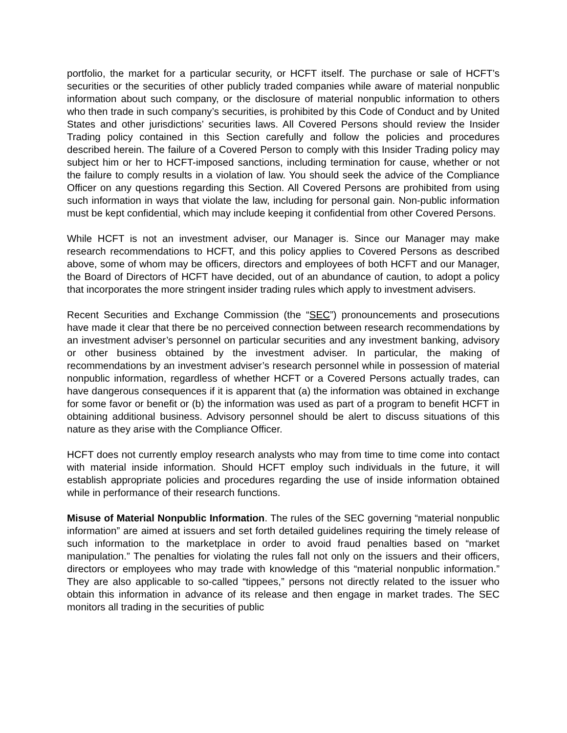portfolio, the market for a particular security, or HCFT itself. The purchase or sale of HCFT’s securities or the securities of other publicly traded companies while aware of material nonpublic information about such company, or the disclosure of material nonpublic information to others who then trade in such company’s securities, is prohibited by this Code of Conduct and by United States and other jurisdictions’ securities laws. All Covered Persons should review the Insider Trading policy contained in this Section carefully and follow the policies and procedures described herein. The failure of a Covered Person to comply with this Insider Trading policy may subject him or her to HCFT-imposed sanctions, including termination for cause, whether or not the failure to comply results in a violation of law. You should seek the advice of the Compliance Officer on any questions regarding this Section. All Covered Persons are prohibited from using such information in ways that violate the law, including for personal gain. Non-public information must be kept confidential, which may include keeping it confidential from other Covered Persons.
While HCFT is not an investment adviser, our Manager is. Since our Manager may make research recommendations to HCFT, and this policy applies to Covered Persons as described above, some of whom may be officers, directors and employees of both HCFT and our Manager, the Board of Directors of HCFT have decided, out of an abundance of caution, to adopt a policy that incorporates the more stringent insider trading rules which apply to investment advisers.
Recent Securities and Exchange Commission (the “SEC”) pronouncements and prosecutions have made it clear that there be no perceived connection between research recommendations by an investment adviser’s personnel on particular securities and any investment banking, advisory or other business obtained by the investment adviser. In particular, the making of recommendations by an investment adviser’s research personnel while in possession of material nonpublic information, regardless of whether HCFT or a Covered Persons actually trades, can have dangerous consequences if it is apparent that (a) the information was obtained in exchange for some favor or benefit or (b) the information was used as part of a program to benefit HCFT in obtaining additional business. Advisory personnel should be alert to discuss situations of this nature as they arise with the Compliance Officer.
HCFT does not currently employ research analysts who may from time to time come into contact with material inside information. Should HCFT employ such individuals in the future, it will establish appropriate policies and procedures regarding the use of inside information obtained while in performance of their research functions.
Misuse of Material Nonpublic Information. The rules of the SEC governing “material nonpublic information” are aimed at issuers and set forth detailed guidelines requiring the timely release of such information to the marketplace in order to avoid fraud penalties based on “market manipulation.” The penalties for violating the rules fall not only on the issuers and their officers, directors or employees who may trade with knowledge of this “material nonpublic information.” They are also applicable to so-called “tippees,” persons not directly related to the issuer who obtain this information in advance of its release and then engage in market trades. The SEC monitors all trading in the securities of public